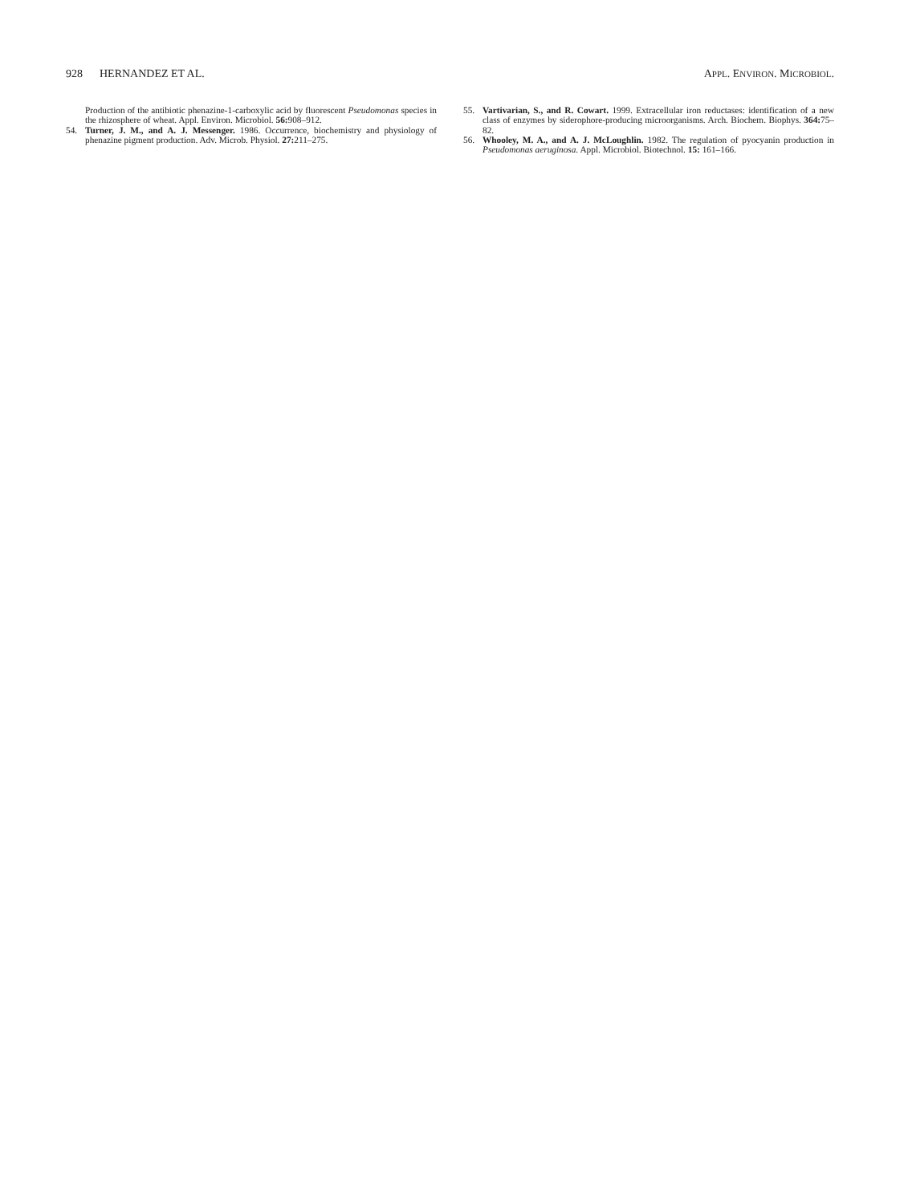928 HERNANDEZ ET AL. APPL. ENVIRON. MICROBIOL.
Production of the antibiotic phenazine-1-carboxylic acid by fluorescent Pseudomonas species in the rhizosphere of wheat. Appl. Environ. Microbiol. 56: 908–912.
54. Turner, J. M., and A. J. Messenger. 1986. Occurrence, biochemistry and physiology of phenazine pigment production. Adv. Microb. Physiol. 27: 211–275.
55. Vartivarian, S., and R. Cowart. 1999. Extracellular iron reductases: identification of a new class of enzymes by siderophore-producing microorganisms. Arch. Biochem. Biophys. 364: 75–82.
56. Whooley, M. A., and A. J. McLoughlin. 1982. The regulation of pyocyanin production in Pseudomonas aeruginosa. Appl. Microbiol. Biotechnol. 15: 161–166.